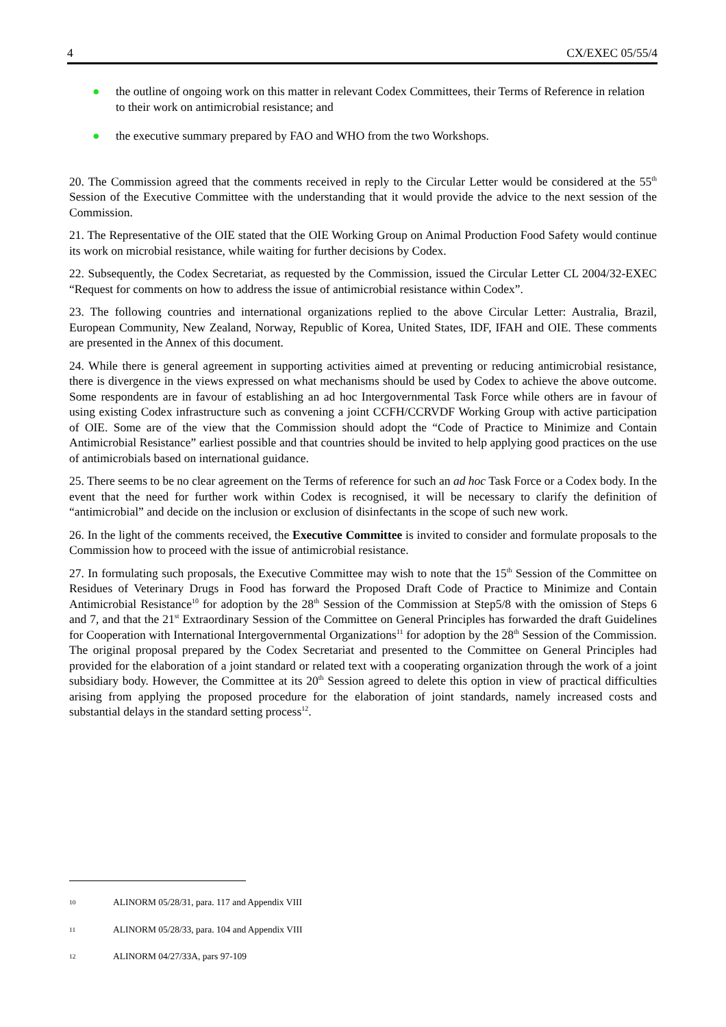4 CX/EXEC 05/55/4
● the outline of ongoing work on this matter in relevant Codex Committees, their Terms of Reference in relation to their work on antimicrobial resistance; and
● the executive summary prepared by FAO and WHO from the two Workshops.
20. The Commission agreed that the comments received in reply to the Circular Letter would be considered at the 55<sup>th</sup> Session of the Executive Committee with the understanding that it would provide the advice to the next session of the Commission.
21. The Representative of the OIE stated that the OIE Working Group on Animal Production Food Safety would continue its work on microbial resistance, while waiting for further decisions by Codex.
22. Subsequently, the Codex Secretariat, as requested by the Commission, issued the Circular Letter CL 2004/32-EXEC “Request for comments on how to address the issue of antimicrobial resistance within Codex”.
23. The following countries and international organizations replied to the above Circular Letter: Australia, Brazil, European Community, New Zealand, Norway, Republic of Korea, United States, IDF, IFAH and OIE. These comments are presented in the Annex of this document.
24. While there is general agreement in supporting activities aimed at preventing or reducing antimicrobial resistance, there is divergence in the views expressed on what mechanisms should be used by Codex to achieve the above outcome. Some respondents are in favour of establishing an ad hoc Intergovernmental Task Force while others are in favour of using existing Codex infrastructure such as convening a joint CCFH/CCRVDF Working Group with active participation of OIE. Some are of the view that the Commission should adopt the “Code of Practice to Minimize and Contain Antimicrobial Resistance” earliest possible and that countries should be invited to help applying good practices on the use of antimicrobials based on international guidance.
25. There seems to be no clear agreement on the Terms of reference for such an ad hoc Task Force or a Codex body. In the event that the need for further work within Codex is recognised, it will be necessary to clarify the definition of “antimicrobial” and decide on the inclusion or exclusion of disinfectants in the scope of such new work.
26. In the light of the comments received, the Executive Committee is invited to consider and formulate proposals to the Commission how to proceed with the issue of antimicrobial resistance.
27. In formulating such proposals, the Executive Committee may wish to note that the 15<sup>th</sup> Session of the Committee on Residues of Veterinary Drugs in Food has forward the Proposed Draft Code of Practice to Minimize and Contain Antimicrobial Resistance<sup>10</sup> for adoption by the 28<sup>th</sup> Session of the Commission at Step5/8 with the omission of Steps 6 and 7, and that the 21<sup>st</sup> Extraordinary Session of the Committee on General Principles has forwarded the draft Guidelines for Cooperation with International Intergovernmental Organizations<sup>11</sup> for adoption by the 28<sup>th</sup> Session of the Commission. The original proposal prepared by the Codex Secretariat and presented to the Committee on General Principles had provided for the elaboration of a joint standard or related text with a cooperating organization through the work of a joint subsidiary body. However, the Committee at its 20<sup>th</sup> Session agreed to delete this option in view of practical difficulties arising from applying the proposed procedure for the elaboration of joint standards, namely increased costs and substantial delays in the standard setting process<sup>12</sup>.
10 ALINORM 05/28/31, para. 117 and Appendix VIII
11 ALINORM 05/28/33, para. 104 and Appendix VIII
12 ALINORM 04/27/33A, pars 97-109